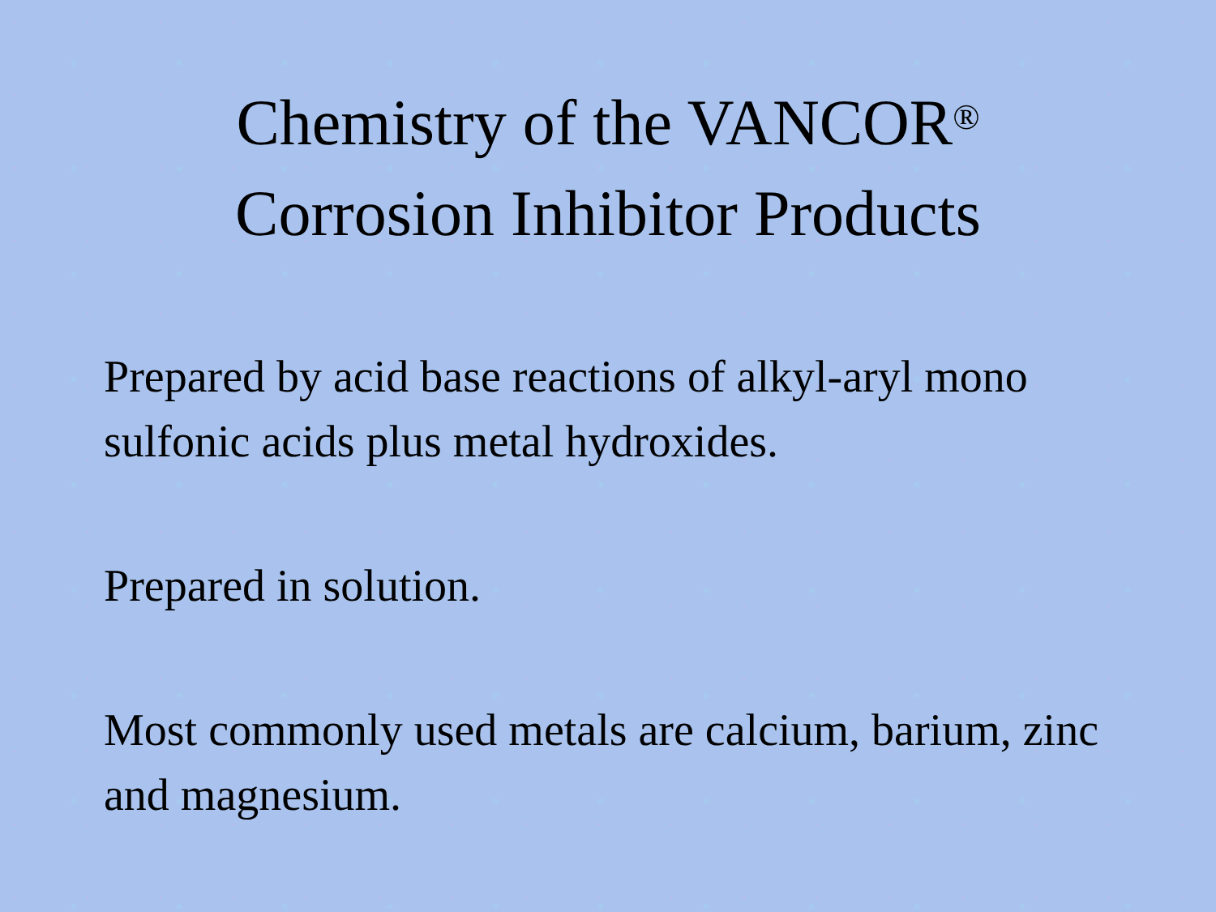Chemistry of the VANCOR<sup>®</sup>
Corrosion Inhibitor Products
Prepared by acid base reactions of alkyl-aryl mono sulfonic acids plus metal hydroxides.
Prepared in solution.
Most commonly used metals are calcium, barium, zinc and magnesium.